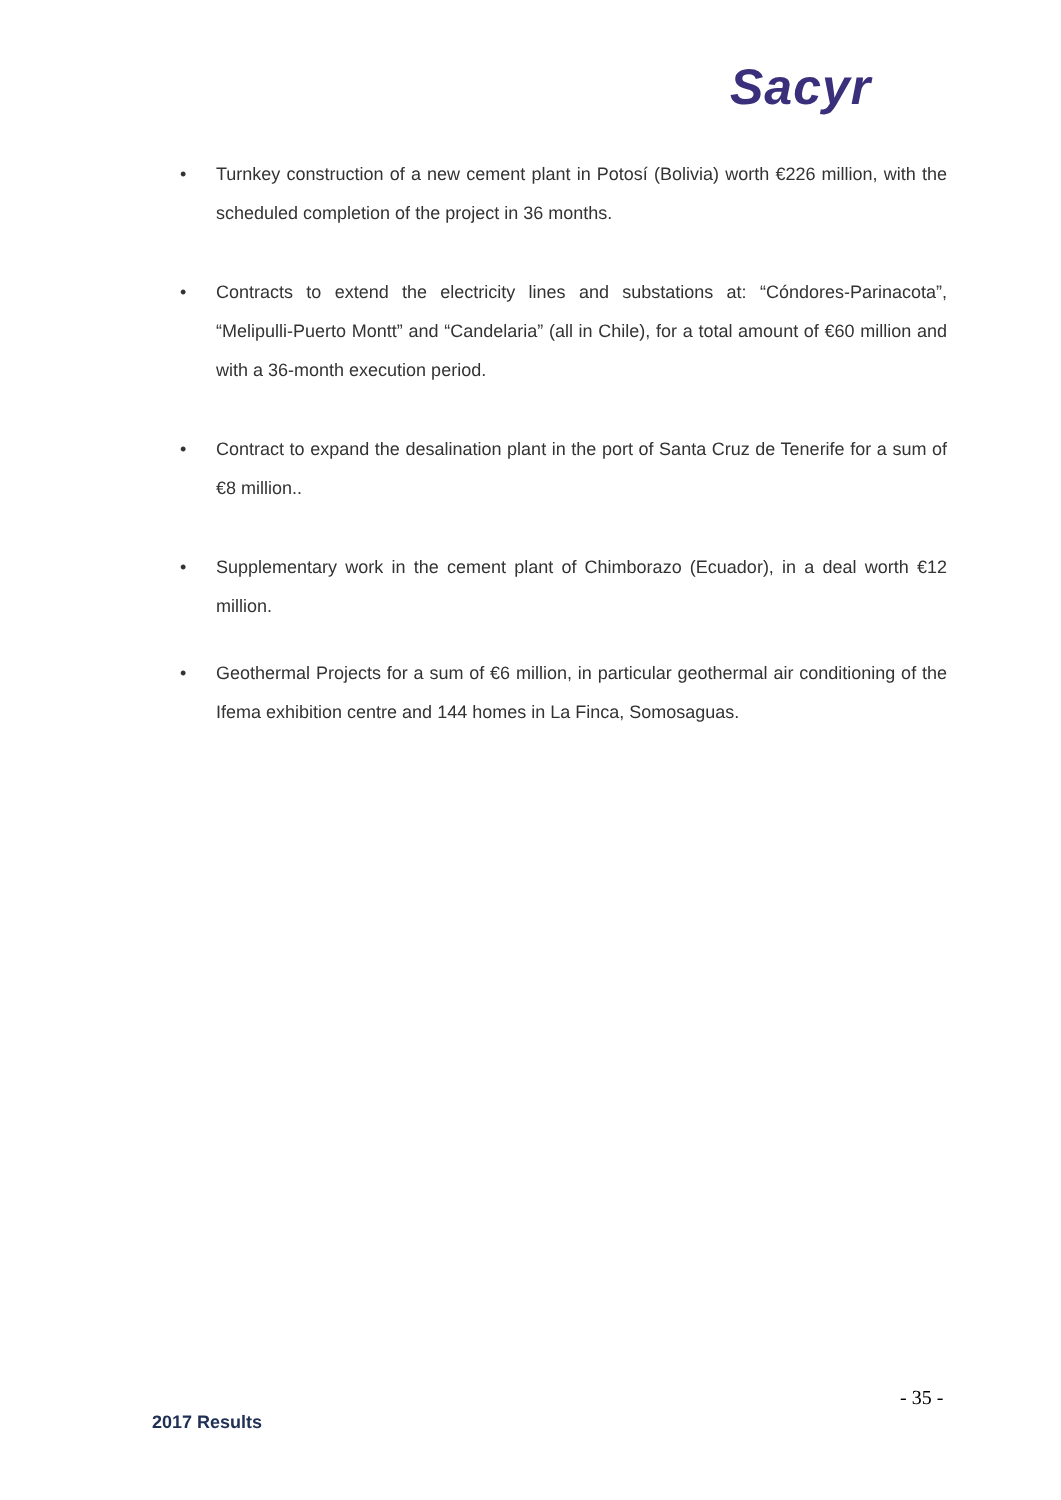Sacyr
• Turnkey construction of a new cement plant in Potosí (Bolivia) worth €226 million, with the scheduled completion of the project in 36 months.
• Contracts to extend the electricity lines and substations at: “Cóndores-Parinacota”, “Melipulli-Puerto Montt” and “Candelaria” (all in Chile), for a total amount of €60 million and with a 36-month execution period.
• Contract to expand the desalination plant in the port of Santa Cruz de Tenerife for a sum of €8 million..
• Supplementary work in the cement plant of Chimborazo (Ecuador), in a deal worth €12 million.
• Geothermal Projects for a sum of €6 million, in particular geothermal air conditioning of the Ifema exhibition centre and 144 homes in La Finca, Somosaguas.
- 35 -
2017 Results